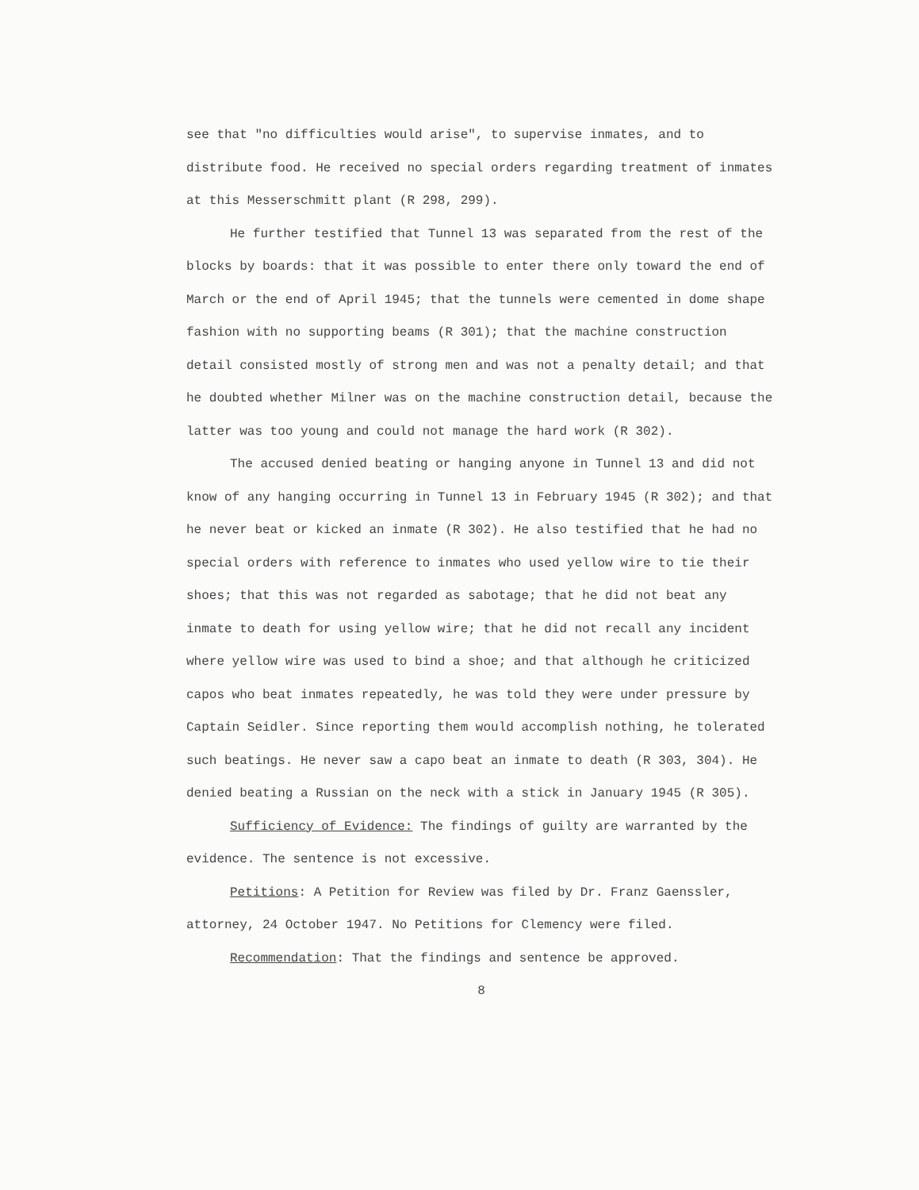see that "no difficulties would arise", to supervise inmates, and to distribute food. He received no special orders regarding treatment of inmates at this Messerschmitt plant (R 298, 299).
He further testified that Tunnel 13 was separated from the rest of the blocks by boards: that it was possible to enter there only toward the end of March or the end of April 1945; that the tunnels were cemented in dome shape fashion with no supporting beams (R 301); that the machine construction detail consisted mostly of strong men and was not a penalty detail; and that he doubted whether Milner was on the machine construction detail, because the latter was too young and could not manage the hard work (R 302).
The accused denied beating or hanging anyone in Tunnel 13 and did not know of any hanging occurring in Tunnel 13 in February 1945 (R 302); and that he never beat or kicked an inmate (R 302). He also testified that he had no special orders with reference to inmates who used yellow wire to tie their shoes; that this was not regarded as sabotage; that he did not beat any inmate to death for using yellow wire; that he did not recall any incident where yellow wire was used to bind a shoe; and that although he criticized capos who beat inmates repeatedly, he was told they were under pressure by Captain Seidler. Since reporting them would accomplish nothing, he tolerated such beatings. He never saw a capo beat an inmate to death (R 303, 304). He denied beating a Russian on the neck with a stick in January 1945 (R 305).
Sufficiency of Evidence: The findings of guilty are warranted by the evidence. The sentence is not excessive.
Petitions: A Petition for Review was filed by Dr. Franz Gaenssler, attorney, 24 October 1947. No Petitions for Clemency were filed.
Recommendation: That the findings and sentence be approved.
8